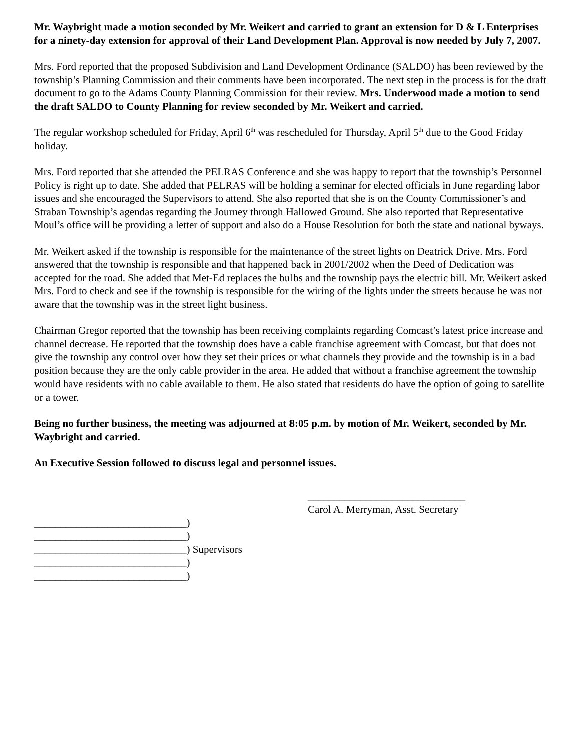Mr. Waybright made a motion seconded by Mr. Weikert and carried to grant an extension for D & L Enterprises for a ninety-day extension for approval of their Land Development Plan. Approval is now needed by July 7, 2007.
Mrs. Ford reported that the proposed Subdivision and Land Development Ordinance (SALDO) has been reviewed by the township’s Planning Commission and their comments have been incorporated. The next step in the process is for the draft document to go to the Adams County Planning Commission for their review. Mrs. Underwood made a motion to send the draft SALDO to County Planning for review seconded by Mr. Weikert and carried.
The regular workshop scheduled for Friday, April 6<sup>th</sup> was rescheduled for Thursday, April 5<sup>th</sup> due to the Good Friday holiday.
Mrs. Ford reported that she attended the PELRAS Conference and she was happy to report that the township’s Personnel Policy is right up to date. She added that PELRAS will be holding a seminar for elected officials in June regarding labor issues and she encouraged the Supervisors to attend. She also reported that she is on the County Commissioner’s and Straban Township’s agendas regarding the Journey through Hallowed Ground. She also reported that Representative Moul’s office will be providing a letter of support and also do a House Resolution for both the state and national byways.
Mr. Weikert asked if the township is responsible for the maintenance of the street lights on Deatrick Drive. Mrs. Ford answered that the township is responsible and that happened back in 2001/2002 when the Deed of Dedication was accepted for the road. She added that Met-Ed replaces the bulbs and the township pays the electric bill. Mr. Weikert asked Mrs. Ford to check and see if the township is responsible for the wiring of the lights under the streets because he was not aware that the township was in the street light business.
Chairman Gregor reported that the township has been receiving complaints regarding Comcast’s latest price increase and channel decrease. He reported that the township does have a cable franchise agreement with Comcast, but that does not give the township any control over how they set their prices or what channels they provide and the township is in a bad position because they are the only cable provider in the area. He added that without a franchise agreement the township would have residents with no cable available to them. He also stated that residents do have the option of going to satellite or a tower.
Being no further business, the meeting was adjourned at 8:05 p.m. by motion of Mr. Weikert, seconded by Mr. Waybright and carried.
An Executive Session followed to discuss legal and personnel issues.
______________________________
Carol A. Merryman, Asst. Secretary
_____________________________)
_____________________________)
_____________________________) Supervisors
_____________________________)
_____________________________)